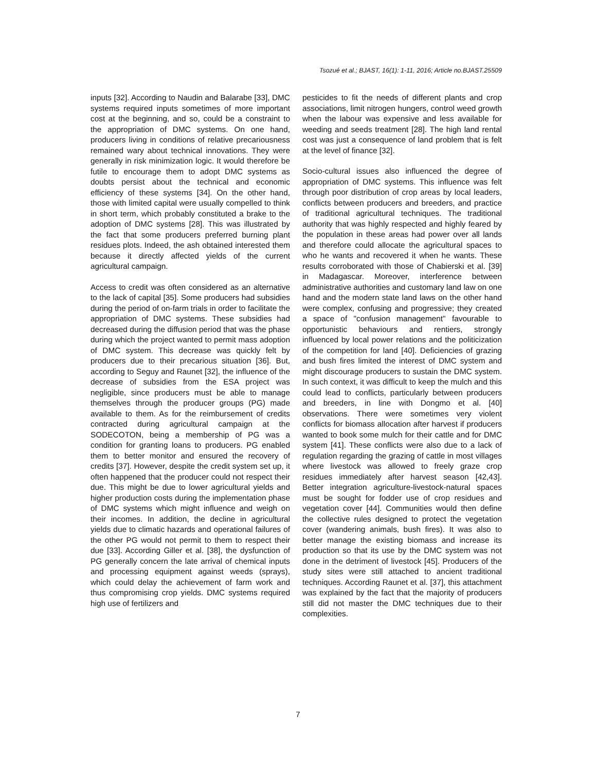Tsozué et al.; BJAST, 16(1): 1-11, 2016; Article no.BJAST.25509
inputs [32]. According to Naudin and Balarabe [33], DMC systems required inputs sometimes of more important cost at the beginning, and so, could be a constraint to the appropriation of DMC systems. On one hand, producers living in conditions of relative precariousness remained wary about technical innovations. They were generally in risk minimization logic. It would therefore be futile to encourage them to adopt DMC systems as doubts persist about the technical and economic efficiency of these systems [34]. On the other hand, those with limited capital were usually compelled to think in short term, which probably constituted a brake to the adoption of DMC systems [28]. This was illustrated by the fact that some producers preferred burning plant residues plots. Indeed, the ash obtained interested them because it directly affected yields of the current agricultural campaign.
Access to credit was often considered as an alternative to the lack of capital [35]. Some producers had subsidies during the period of on-farm trials in order to facilitate the appropriation of DMC systems. These subsidies had decreased during the diffusion period that was the phase during which the project wanted to permit mass adoption of DMC system. This decrease was quickly felt by producers due to their precarious situation [36]. But, according to Seguy and Raunet [32], the influence of the decrease of subsidies from the ESA project was negligible, since producers must be able to manage themselves through the producer groups (PG) made available to them. As for the reimbursement of credits contracted during agricultural campaign at the SODECOTON, being a membership of PG was a condition for granting loans to producers. PG enabled them to better monitor and ensured the recovery of credits [37]. However, despite the credit system set up, it often happened that the producer could not respect their due. This might be due to lower agricultural yields and higher production costs during the implementation phase of DMC systems which might influence and weigh on their incomes. In addition, the decline in agricultural yields due to climatic hazards and operational failures of the other PG would not permit to them to respect their due [33]. According Giller et al. [38], the dysfunction of PG generally concern the late arrival of chemical inputs and processing equipment against weeds (sprays), which could delay the achievement of farm work and thus compromising crop yields. DMC systems required high use of fertilizers and
pesticides to fit the needs of different plants and crop associations, limit nitrogen hungers, control weed growth when the labour was expensive and less available for weeding and seeds treatment [28]. The high land rental cost was just a consequence of land problem that is felt at the level of finance [32].
Socio-cultural issues also influenced the degree of appropriation of DMC systems. This influence was felt through poor distribution of crop areas by local leaders, conflicts between producers and breeders, and practice of traditional agricultural techniques. The traditional authority that was highly respected and highly feared by the population in these areas had power over all lands and therefore could allocate the agricultural spaces to who he wants and recovered it when he wants. These results corroborated with those of Chabierski et al. [39] in Madagascar. Moreover, interference between administrative authorities and customary land law on one hand and the modern state land laws on the other hand were complex, confusing and progressive; they created a space of "confusion management" favourable to opportunistic behaviours and rentiers, strongly influenced by local power relations and the politicization of the competition for land [40]. Deficiencies of grazing and bush fires limited the interest of DMC system and might discourage producers to sustain the DMC system. In such context, it was difficult to keep the mulch and this could lead to conflicts, particularly between producers and breeders, in line with Dongmo et al. [40] observations. There were sometimes very violent conflicts for biomass allocation after harvest if producers wanted to book some mulch for their cattle and for DMC system [41]. These conflicts were also due to a lack of regulation regarding the grazing of cattle in most villages where livestock was allowed to freely graze crop residues immediately after harvest season [42,43]. Better integration agriculture-livestock-natural spaces must be sought for fodder use of crop residues and vegetation cover [44]. Communities would then define the collective rules designed to protect the vegetation cover (wandering animals, bush fires). It was also to better manage the existing biomass and increase its production so that its use by the DMC system was not done in the detriment of livestock [45]. Producers of the study sites were still attached to ancient traditional techniques. According Raunet et al. [37], this attachment was explained by the fact that the majority of producers still did not master the DMC techniques due to their complexities.
7